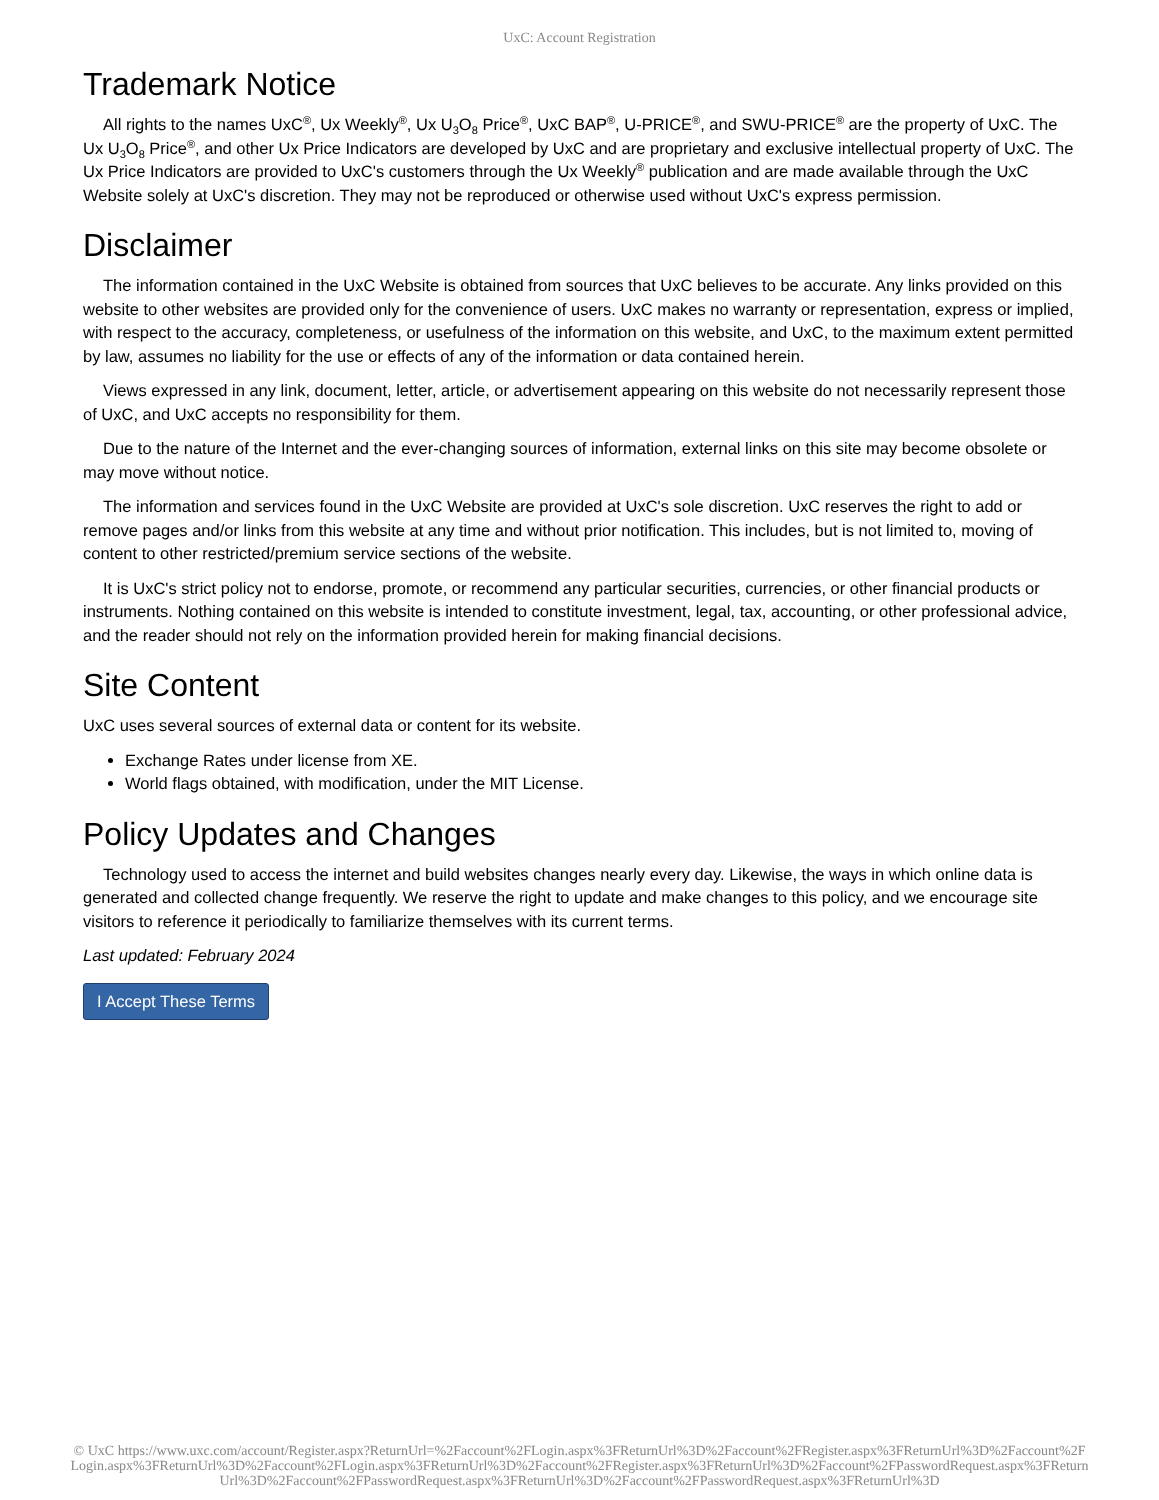UxC: Account Registration
Trademark Notice
All rights to the names UxC<sup>®</sup>, Ux Weekly<sup>®</sup>, Ux U<sub>3</sub>O<sub>8</sub> Price<sup>®</sup>, UxC BAP<sup>®</sup>, U-PRICE<sup>®</sup>, and SWU-PRICE<sup>®</sup> are the property of UxC. The Ux U<sub>3</sub>O<sub>8</sub> Price<sup>®</sup>, and other Ux Price Indicators are developed by UxC and are proprietary and exclusive intellectual property of UxC. The Ux Price Indicators are provided to UxC's customers through the Ux Weekly<sup>®</sup> publication and are made available through the UxC Website solely at UxC's discretion. They may not be reproduced or otherwise used without UxC's express permission.
Disclaimer
The information contained in the UxC Website is obtained from sources that UxC believes to be accurate. Any links provided on this website to other websites are provided only for the convenience of users. UxC makes no warranty or representation, express or implied, with respect to the accuracy, completeness, or usefulness of the information on this website, and UxC, to the maximum extent permitted by law, assumes no liability for the use or effects of any of the information or data contained herein.
Views expressed in any link, document, letter, article, or advertisement appearing on this website do not necessarily represent those of UxC, and UxC accepts no responsibility for them.
Due to the nature of the Internet and the ever-changing sources of information, external links on this site may become obsolete or may move without notice.
The information and services found in the UxC Website are provided at UxC's sole discretion. UxC reserves the right to add or remove pages and/or links from this website at any time and without prior notification. This includes, but is not limited to, moving of content to other restricted/premium service sections of the website.
It is UxC's strict policy not to endorse, promote, or recommend any particular securities, currencies, or other financial products or instruments. Nothing contained on this website is intended to constitute investment, legal, tax, accounting, or other professional advice, and the reader should not rely on the information provided herein for making financial decisions.
Site Content
UxC uses several sources of external data or content for its website.
Exchange Rates under license from XE.
World flags obtained, with modification, under the MIT License.
Policy Updates and Changes
Technology used to access the internet and build websites changes nearly every day. Likewise, the ways in which online data is generated and collected change frequently. We reserve the right to update and make changes to this policy, and we encourage site visitors to reference it periodically to familiarize themselves with its current terms.
Last updated: February 2024
I Accept These Terms
© UxC https://www.uxc.com/account/Register.aspx?ReturnUrl=%2Faccount%2FLogin.aspx%3FReturnUrl%3D%2Faccount%2FRegister.aspx%3FReturnUrl%3D%2Faccount%2FLogin.aspx%3FReturnUrl%3D%2Faccount%2FLogin.aspx%3FReturnUrl%3D%2Faccount%2FRegister.aspx%3FReturnUrl%3D%2Faccount%2FPasswordRequest.aspx%3FReturnUrl%3D%2Faccount%2FPasswordRequest.aspx%3FReturnUrl%3D%2Faccount%2FPasswordRequest.aspx%3FReturnUrl%3D